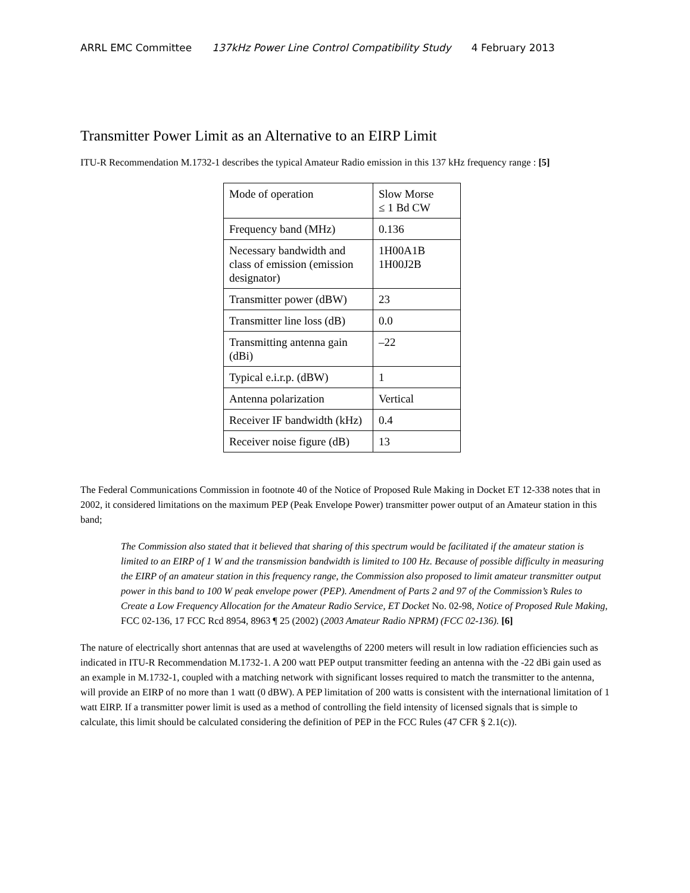ARRL EMC Committee 137kHz Power Line Control Compatibility Study 4 February 2013
Transmitter Power Limit as an Alternative to an EIRP Limit
ITU-R Recommendation M.1732-1 describes the typical Amateur Radio emission in this 137 kHz frequency range : [5]
| Mode of operation | Slow Morse ≤ 1 Bd CW |
| Frequency band (MHz) | 0.136 |
| Necessary bandwidth and class of emission (emission designator) | 1H00A1B 1H00J2B |
| Transmitter power (dBW) | 23 |
| Transmitter line loss (dB) | 0.0 |
| Transmitting antenna gain (dBi) | –22 |
| Typical e.i.r.p. (dBW) | 1 |
| Antenna polarization | Vertical |
| Receiver IF bandwidth (kHz) | 0.4 |
| Receiver noise figure (dB) | 13 |
The Federal Communications Commission in footnote 40 of the Notice of Proposed Rule Making in Docket ET 12-338 notes that in 2002, it considered limitations on the maximum PEP (Peak Envelope Power) transmitter power output of an Amateur station in this band;
The Commission also stated that it believed that sharing of this spectrum would be facilitated if the amateur station is limited to an EIRP of 1 W and the transmission bandwidth is limited to 100 Hz. Because of possible difficulty in measuring the EIRP of an amateur station in this frequency range, the Commission also proposed to limit amateur transmitter output power in this band to 100 W peak envelope power (PEP). Amendment of Parts 2 and 97 of the Commission’s Rules to Create a Low Frequency Allocation for the Amateur Radio Service, ET Docket No. 02-98, Notice of Proposed Rule Making, FCC 02-136, 17 FCC Rcd 8954, 8963 ¶ 25 (2002) (2003 Amateur Radio NPRM) (FCC 02-136). [6]
The nature of electrically short antennas that are used at wavelengths of 2200 meters will result in low radiation efficiencies such as indicated in ITU-R Recommendation M.1732-1. A 200 watt PEP output transmitter feeding an antenna with the -22 dBi gain used as an example in M.1732-1, coupled with a matching network with significant losses required to match the transmitter to the antenna, will provide an EIRP of no more than 1 watt (0 dBW). A PEP limitation of 200 watts is consistent with the international limitation of 1 watt EIRP. If a transmitter power limit is used as a method of controlling the field intensity of licensed signals that is simple to calculate, this limit should be calculated considering the definition of PEP in the FCC Rules (47 CFR § 2.1(c)).